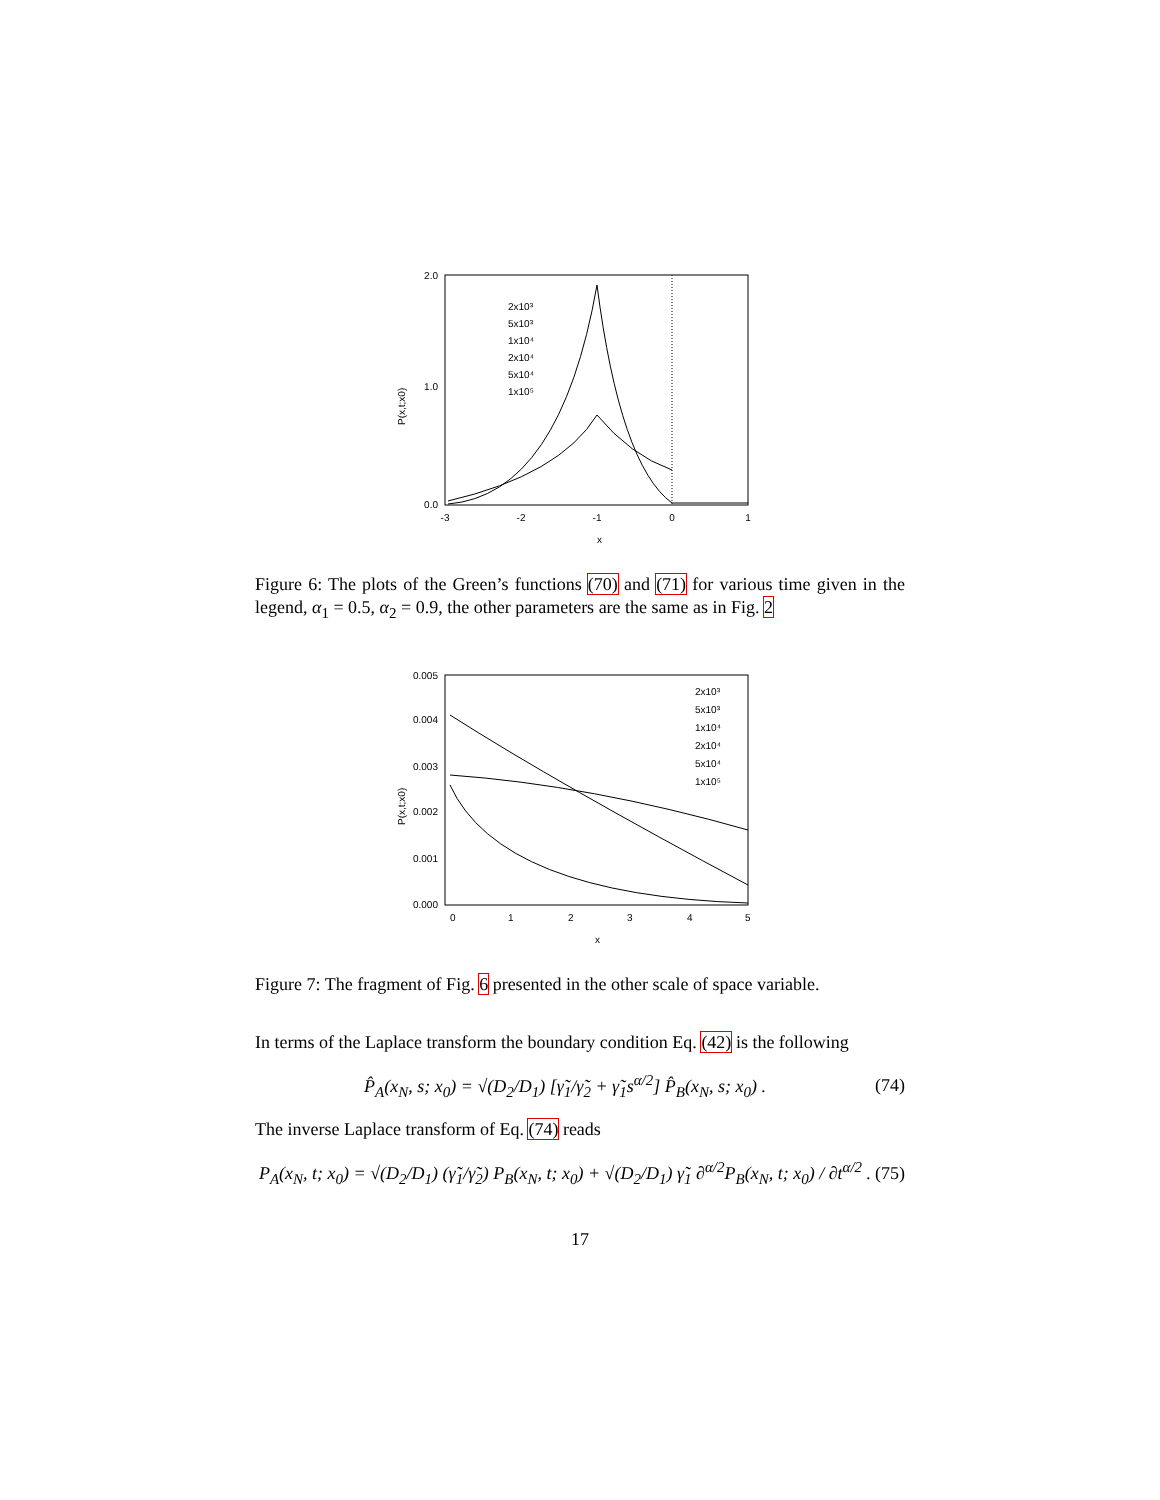2.0
1.0
0.0
-3
-2
-1
0
1
x
P(x,t;x0)
2x10³
5x10³
1x10⁴
2x10⁴
5x10⁴
1x10⁵
Figure 6: The plots of the Green’s functions (70) and (71) for various time given in the legend, α<sub>1</sub> = 0.5, α<sub>2</sub> = 0.9, the other parameters are the same as in Fig. 2
0.005
0.004
0.003
0.002
0.001
0.000
0
1
2
3
4
5
x
P(x,t;x0)
2x10³
5x10³
1x10⁴
2x10⁴
5x10⁴
1x10⁵
Figure 7: The fragment of Fig. 6 presented in the other scale of space variable.
In terms of the Laplace transform the boundary condition Eq. (42) is the following
P̂<sub>A</sub>(x<sub>N</sub>, s; x<sub>0</sub>) = √(D<sub>2</sub>/D<sub>1</sub>) [γ̃<sub>1</sub>/γ̃<sub>2</sub> + γ̃<sub>1</sub>s<sup>α/2</sup>] P̂<sub>B</sub>(x<sub>N</sub>, s; x<sub>0</sub>) . (74)
The inverse Laplace transform of Eq. (74) reads
P<sub>A</sub>(x<sub>N</sub>, t; x<sub>0</sub>) = √(D<sub>2</sub>/D<sub>1</sub>) (γ̃<sub>1</sub>/γ̃<sub>2</sub>) P<sub>B</sub>(x<sub>N</sub>, t; x<sub>0</sub>) + √(D<sub>2</sub>/D<sub>1</sub>) γ̃<sub>1</sub> ∂<sup>α/2</sup>P<sub>B</sub>(x<sub>N</sub>, t; x<sub>0</sub>) / ∂t<sup>α/2</sup> . (75)
17